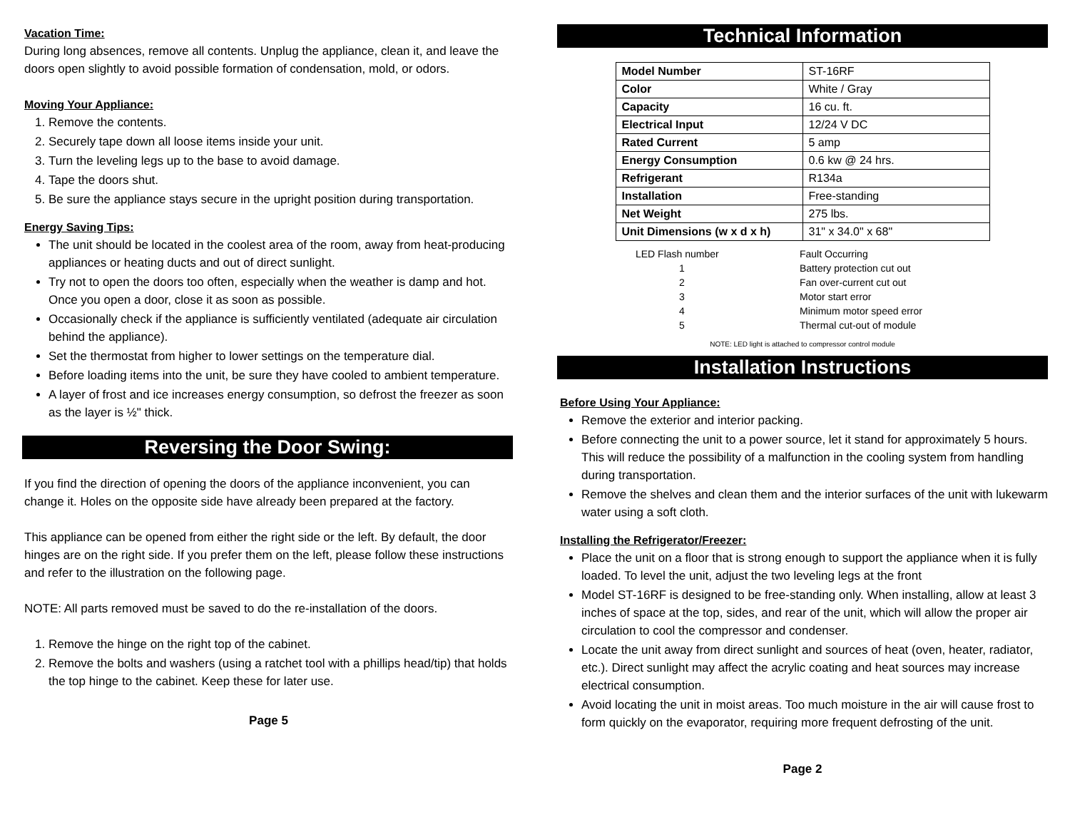Vacation Time:
During long absences, remove all contents. Unplug the appliance, clean it, and leave the doors open slightly to avoid possible formation of condensation, mold, or odors.
Moving Your Appliance:
1. Remove the contents.
2. Securely tape down all loose items inside your unit.
3. Turn the leveling legs up to the base to avoid damage.
4. Tape the doors shut.
5. Be sure the appliance stays secure in the upright position during transportation.
Energy Saving Tips:
The unit should be located in the coolest area of the room, away from heat-producing appliances or heating ducts and out of direct sunlight.
Try not to open the doors too often, especially when the weather is damp and hot. Once you open a door, close it as soon as possible.
Occasionally check if the appliance is sufficiently ventilated (adequate air circulation behind the appliance).
Set the thermostat from higher to lower settings on the temperature dial.
Before loading items into the unit, be sure they have cooled to ambient temperature.
A layer of frost and ice increases energy consumption, so defrost the freezer as soon as the layer is ½" thick.
Reversing the Door Swing:
If you find the direction of opening the doors of the appliance inconvenient, you can change it. Holes on the opposite side have already been prepared at the factory.
This appliance can be opened from either the right side or the left. By default, the door hinges are on the right side. If you prefer them on the left, please follow these instructions and refer to the illustration on the following page.
NOTE: All parts removed must be saved to do the re-installation of the doors.
1. Remove the hinge on the right top of the cabinet.
2. Remove the bolts and washers (using a ratchet tool with a phillips head/tip) that holds the top hinge to the cabinet. Keep these for later use.
Page 5
Technical Information
| Model Number | ST-16RF |
| Color | White / Gray |
| Capacity | 16 cu. ft. |
| Electrical Input | 12/24 V DC |
| Rated Current | 5 amp |
| Energy Consumption | 0.6 kw @ 24 hrs. |
| Refrigerant | R134a |
| Installation | Free-standing |
| Net Weight | 275 lbs. |
| Unit Dimensions (w x d x h) | 31" x 34.0" x 68" |
| LED Flash number | | Fault Occurring |
| --- | --- | --- |
| 1 | | Battery protection cut out |
| 2 | | Fan over-current cut out |
| 3 | | Motor start error |
| 4 | | Minimum motor speed error |
| 5 | | Thermal cut-out of module |
NOTE: LED light is attached to compressor control module
Installation Instructions
Before Using Your Appliance:
Remove the exterior and interior packing.
Before connecting the unit to a power source, let it stand for approximately 5 hours. This will reduce the possibility of a malfunction in the cooling system from handling during transportation.
Remove the shelves and clean them and the interior surfaces of the unit with lukewarm water using a soft cloth.
Installing the Refrigerator/Freezer:
Place the unit on a floor that is strong enough to support the appliance when it is fully loaded. To level the unit, adjust the two leveling legs at the front
Model ST-16RF is designed to be free-standing only. When installing, allow at least 3 inches of space at the top, sides, and rear of the unit, which will allow the proper air circulation to cool the compressor and condenser.
Locate the unit away from direct sunlight and sources of heat (oven, heater, radiator, etc.). Direct sunlight may affect the acrylic coating and heat sources may increase electrical consumption.
Avoid locating the unit in moist areas. Too much moisture in the air will cause frost to form quickly on the evaporator, requiring more frequent defrosting of the unit.
Page 2